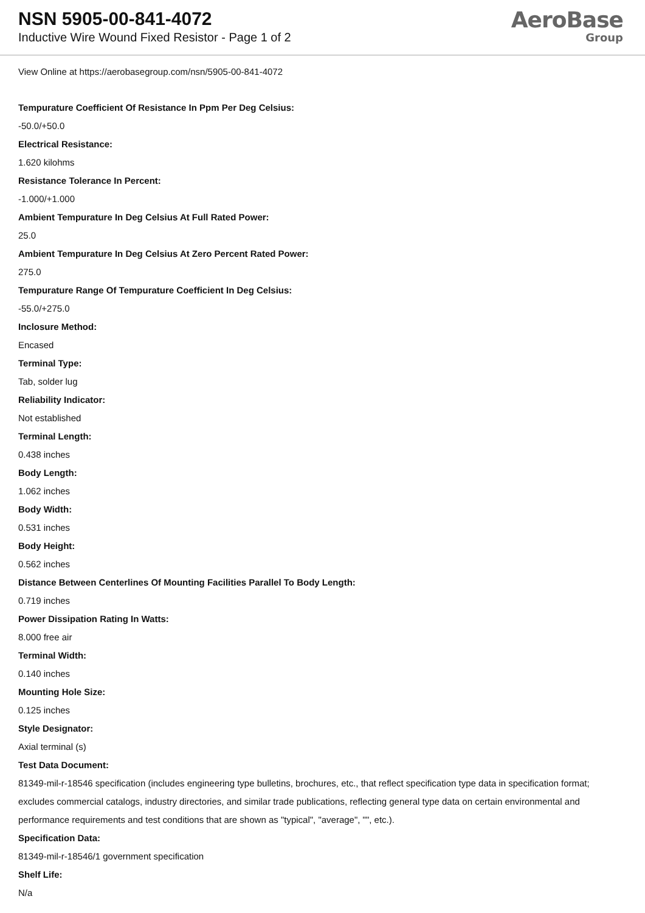NSN 5905-00-841-4072
Inductive Wire Wound Fixed Resistor - Page 1 of 2
AeroBase
Group
View Online at https://aerobasegroup.com/nsn/5905-00-841-4072
Tempurature Coefficient Of Resistance In Ppm Per Deg Celsius:
-50.0/+50.0
Electrical Resistance:
1.620 kilohms
Resistance Tolerance In Percent:
-1.000/+1.000
Ambient Tempurature In Deg Celsius At Full Rated Power:
25.0
Ambient Tempurature In Deg Celsius At Zero Percent Rated Power:
275.0
Tempurature Range Of Tempurature Coefficient In Deg Celsius:
-55.0/+275.0
Inclosure Method:
Encased
Terminal Type:
Tab, solder lug
Reliability Indicator:
Not established
Terminal Length:
0.438 inches
Body Length:
1.062 inches
Body Width:
0.531 inches
Body Height:
0.562 inches
Distance Between Centerlines Of Mounting Facilities Parallel To Body Length:
0.719 inches
Power Dissipation Rating In Watts:
8.000 free air
Terminal Width:
0.140 inches
Mounting Hole Size:
0.125 inches
Style Designator:
Axial terminal (s)
Test Data Document:
81349-mil-r-18546 specification (includes engineering type bulletins, brochures, etc., that reflect specification type data in specification format; excludes commercial catalogs, industry directories, and similar trade publications, reflecting general type data on certain environmental and performance requirements and test conditions that are shown as "typical", "average", "", etc.).
Specification Data:
81349-mil-r-18546/1 government specification
Shelf Life:
N/a